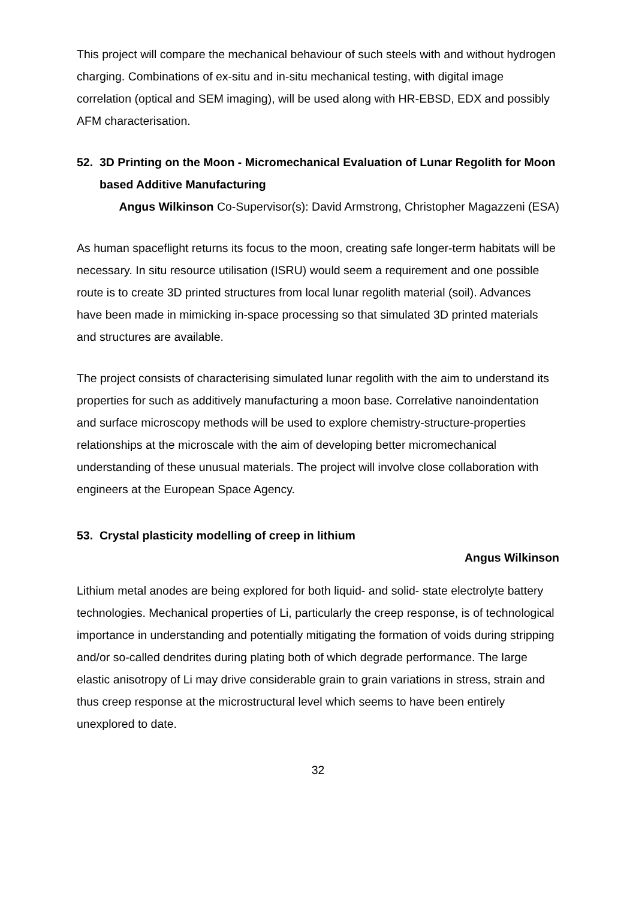This project will compare the mechanical behaviour of such steels with and without hydrogen charging. Combinations of ex-situ and in-situ mechanical testing, with digital image correlation (optical and SEM imaging), will be used along with HR-EBSD, EDX and possibly AFM characterisation.
52. 3D Printing on the Moon - Micromechanical Evaluation of Lunar Regolith for Moon based Additive Manufacturing
Angus Wilkinson Co-Supervisor(s): David Armstrong, Christopher Magazzeni (ESA)
As human spaceflight returns its focus to the moon, creating safe longer-term habitats will be necessary. In situ resource utilisation (ISRU) would seem a requirement and one possible route is to create 3D printed structures from local lunar regolith material (soil). Advances have been made in mimicking in-space processing so that simulated 3D printed materials and structures are available.
The project consists of characterising simulated lunar regolith with the aim to understand its properties for such as additively manufacturing a moon base. Correlative nanoindentation and surface microscopy methods will be used to explore chemistry-structure-properties relationships at the microscale with the aim of developing better micromechanical understanding of these unusual materials. The project will involve close collaboration with engineers at the European Space Agency.
53. Crystal plasticity modelling of creep in lithium
Angus Wilkinson
Lithium metal anodes are being explored for both liquid- and solid- state electrolyte battery technologies. Mechanical properties of Li, particularly the creep response, is of technological importance in understanding and potentially mitigating the formation of voids during stripping and/or so-called dendrites during plating both of which degrade performance. The large elastic anisotropy of Li may drive considerable grain to grain variations in stress, strain and thus creep response at the microstructural level which seems to have been entirely unexplored to date.
32